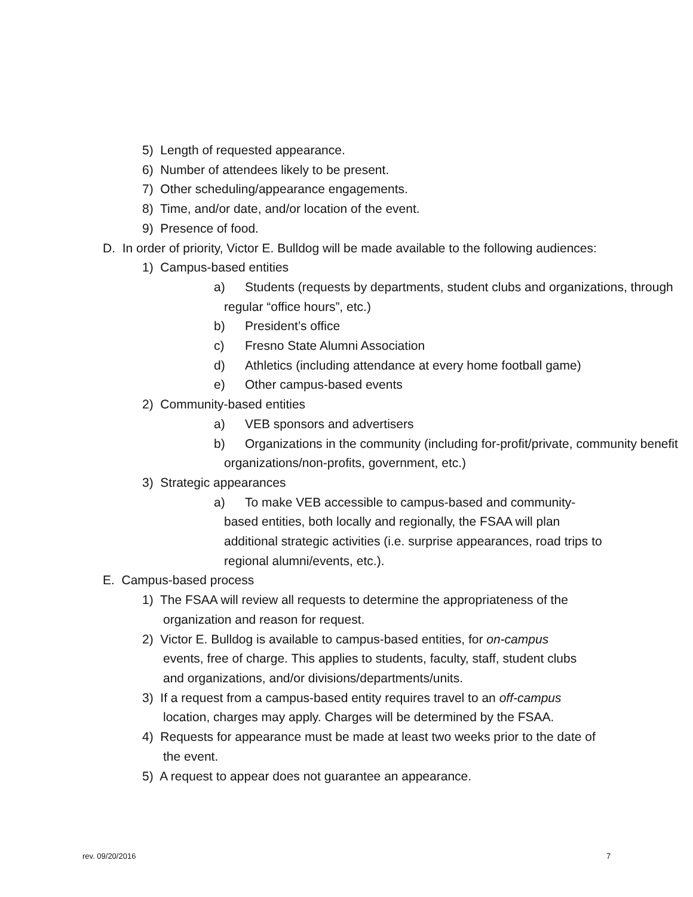5) Length of requested appearance.
6) Number of attendees likely to be present.
7) Other scheduling/appearance engagements.
8) Time, and/or date, and/or location of the event.
9) Presence of food.
D. In order of priority, Victor E. Bulldog will be made available to the following audiences:
1) Campus-based entities
a) Students (requests by departments, student clubs and organizations, through regular “office hours”, etc.)
b) President’s office
c) Fresno State Alumni Association
d) Athletics (including attendance at every home football game)
e) Other campus-based events
2) Community-based entities
a) VEB sponsors and advertisers
b) Organizations in the community (including for-profit/private, community benefit organizations/non-profits, government, etc.)
3) Strategic appearances
a) To make VEB accessible to campus-based and community-based entities, both locally and regionally, the FSAA will plan additional strategic activities (i.e. surprise appearances, road trips to regional alumni/events, etc.).
E. Campus-based process
1) The FSAA will review all requests to determine the appropriateness of the organization and reason for request.
2) Victor E. Bulldog is available to campus-based entities, for on-campus events, free of charge. This applies to students, faculty, staff, student clubs and organizations, and/or divisions/departments/units.
3) If a request from a campus-based entity requires travel to an off-campus location, charges may apply. Charges will be determined by the FSAA.
4) Requests for appearance must be made at least two weeks prior to the date of the event.
5) A request to appear does not guarantee an appearance.
rev. 09/20/2016 7